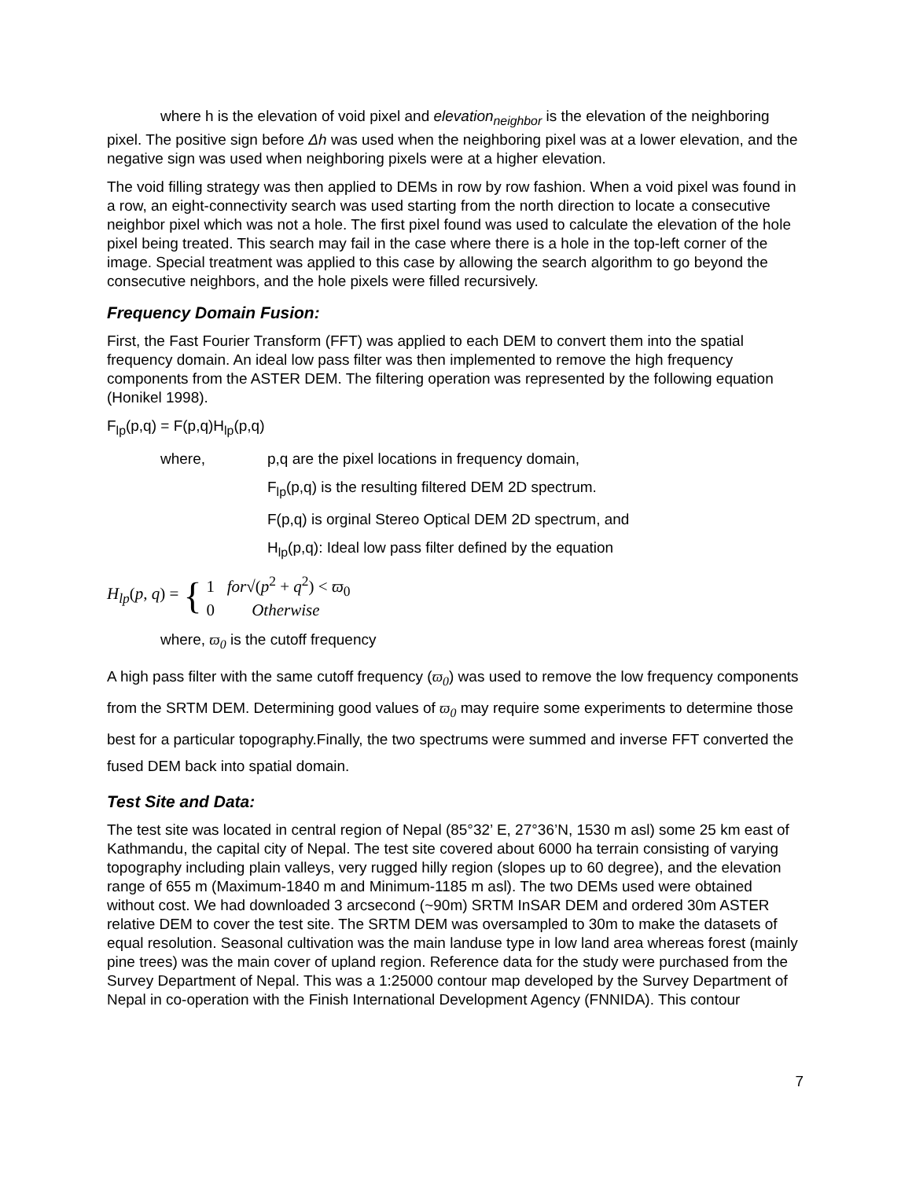where h is the elevation of void pixel and elevation<sub>neighbor</sub> is the elevation of the neighboring pixel. The positive sign before Δh was used when the neighboring pixel was at a lower elevation, and the negative sign was used when neighboring pixels were at a higher elevation.
The void filling strategy was then applied to DEMs in row by row fashion. When a void pixel was found in a row, an eight-connectivity search was used starting from the north direction to locate a consecutive neighbor pixel which was not a hole. The first pixel found was used to calculate the elevation of the hole pixel being treated. This search may fail in the case where there is a hole in the top-left corner of the image. Special treatment was applied to this case by allowing the search algorithm to go beyond the consecutive neighbors, and the hole pixels were filled recursively.
Frequency Domain Fusion:
First, the Fast Fourier Transform (FFT) was applied to each DEM to convert them into the spatial frequency domain. An ideal low pass filter was then implemented to remove the high frequency components from the ASTER DEM. The filtering operation was represented by the following equation (Honikel 1998).
F<sub>lp</sub>(p,q) = F(p,q)H<sub>lp</sub>(p,q)
where, p,q are the pixel locations in frequency domain,
F<sub>lp</sub>(p,q) is the resulting filtered DEM 2D spectrum.
F(p,q) is orginal Stereo Optical DEM 2D spectrum, and
H<sub>lp</sub>(p,q): Ideal low pass filter defined by the equation
H<sub>lp</sub>(p, q) = { 1 for√(p<sup>2</sup> + q<sup>2</sup>) < ϖ<sub>0</sub>
0 Otherwise
where, ϖ<sub>0</sub> is the cutoff frequency
A high pass filter with the same cutoff frequency (ϖ<sub>0</sub>) was used to remove the low frequency components from the SRTM DEM. Determining good values of ϖ<sub>0</sub> may require some experiments to determine those best for a particular topography.Finally, the two spectrums were summed and inverse FFT converted the fused DEM back into spatial domain.
Test Site and Data:
The test site was located in central region of Nepal (85°32’ E, 27°36’N, 1530 m asl) some 25 km east of Kathmandu, the capital city of Nepal. The test site covered about 6000 ha terrain consisting of varying topography including plain valleys, very rugged hilly region (slopes up to 60 degree), and the elevation range of 655 m (Maximum-1840 m and Minimum-1185 m asl). The two DEMs used were obtained without cost. We had downloaded 3 arcsecond (~90m) SRTM InSAR DEM and ordered 30m ASTER relative DEM to cover the test site. The SRTM DEM was oversampled to 30m to make the datasets of equal resolution. Seasonal cultivation was the main landuse type in low land area whereas forest (mainly pine trees) was the main cover of upland region. Reference data for the study were purchased from the Survey Department of Nepal. This was a 1:25000 contour map developed by the Survey Department of Nepal in co-operation with the Finish International Development Agency (FNNIDA). This contour
7